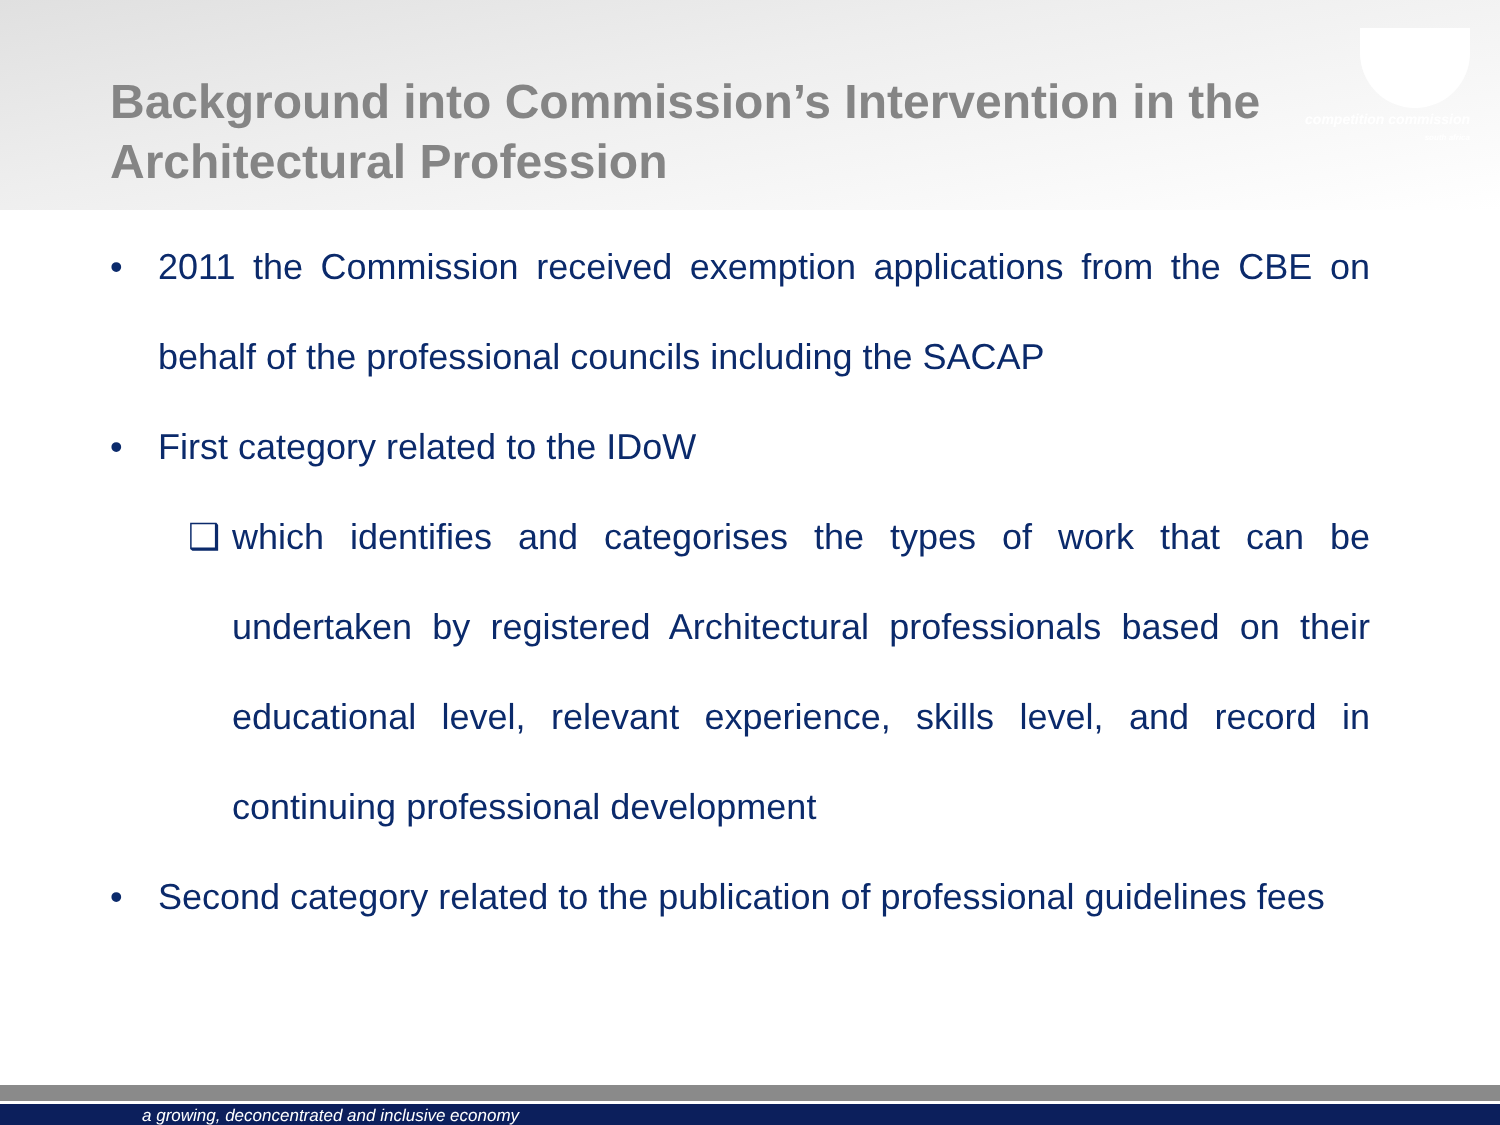competition commission
south africa
Background into Commission’s Intervention in the Architectural Profession
• 2011 the Commission received exemption applications from the CBE on behalf of the professional councils including the SACAP
• First category related to the IDoW
❑ which identifies and categorises the types of work that can be undertaken by registered Architectural professionals based on their educational level, relevant experience, skills level, and record in continuing professional development
• Second category related to the publication of professional guidelines fees
a growing, deconcentrated and inclusive economy